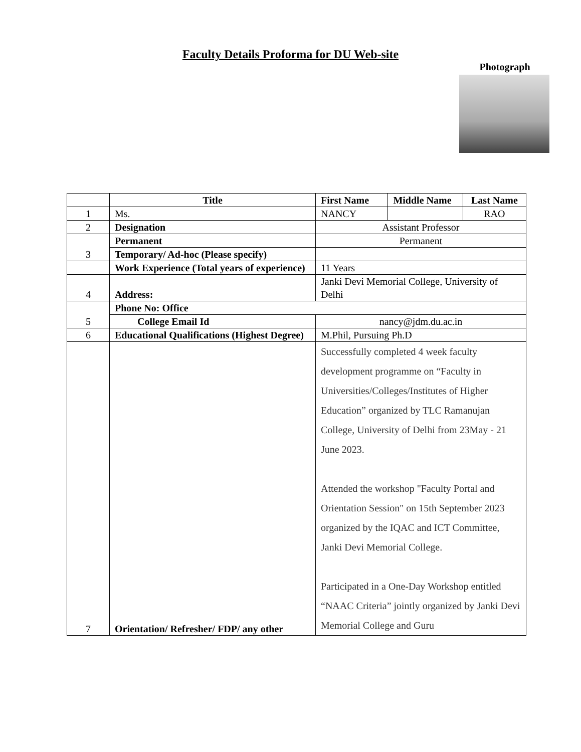Faculty Details Proforma for DU Web-site
Photograph
| | Title | First Name | Middle Name | Last Name |
| 1 | Ms. | NANCY | | RAO |
| 2 | Designation | Assistant Professor | | |
| 3 | Permanent | Permanent | | |
| | Temporary/ Ad-hoc (Please specify) | | | |
| | Work Experience (Total years of experience) | 11 Years | | |
| 4 | Address: | Janki Devi Memorial College, University of Delhi | | |
| 5 | Phone No: Office | | | |
| | College Email Id | nancy@jdm.du.ac.in | | |
| 6 | Educational Qualifications (Highest Degree) | M.Phil, Pursuing Ph.D | | |
| 7 | Orientation/ Refresher/ FDP/ any other | Successfully completed 4 week faculty development programme on “Faculty in Universities/Colleges/Institutes of Higher Education” organized by TLC Ramanujan College, University of Delhi from 23May - 21 June 2023. Attended the workshop "Faculty Portal and Orientation Session" on 15th September 2023 organized by the IQAC and ICT Committee, Janki Devi Memorial College. Participated in a One-Day Workshop entitled “NAAC Criteria” jointly organized by Janki Devi Memorial College and Guru | | |